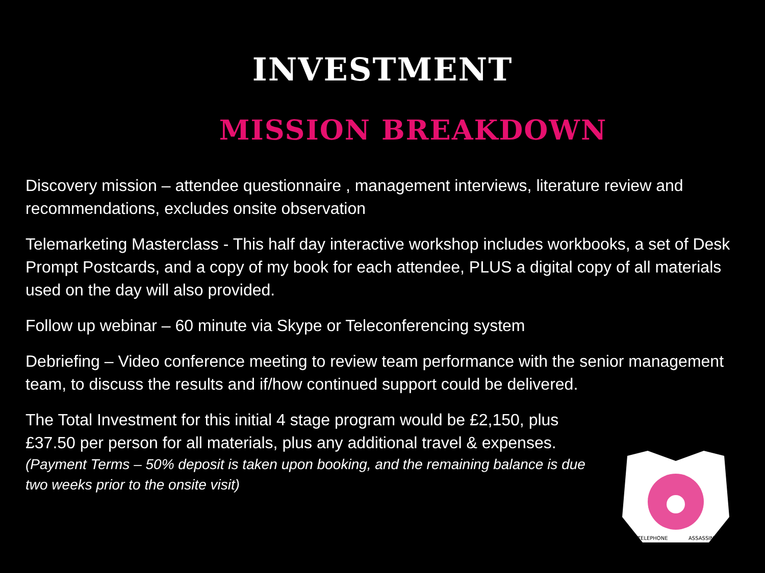INVESTMENT
MISSION BREAKDOWN
Discovery mission – attendee questionnaire , management interviews, literature review and recommendations, excludes onsite observation
Telemarketing Masterclass - This half day interactive workshop includes workbooks, a set of Desk Prompt Postcards, and a copy of my book for each attendee, PLUS a digital copy of all materials used on the day will also provided.
Follow up webinar – 60 minute via Skype or Teleconferencing system
Debriefing – Video conference meeting to review team performance with the senior management team, to discuss the results and if/how continued support could be delivered.
The Total Investment for this initial 4 stage program would be £2,150, plus £37.50 per person for all materials, plus any additional travel & expenses.
(Payment Terms – 50% deposit is taken upon booking, and the remaining balance is due two weeks prior to the onsite visit)
TELEPHONE
ASSASSIN